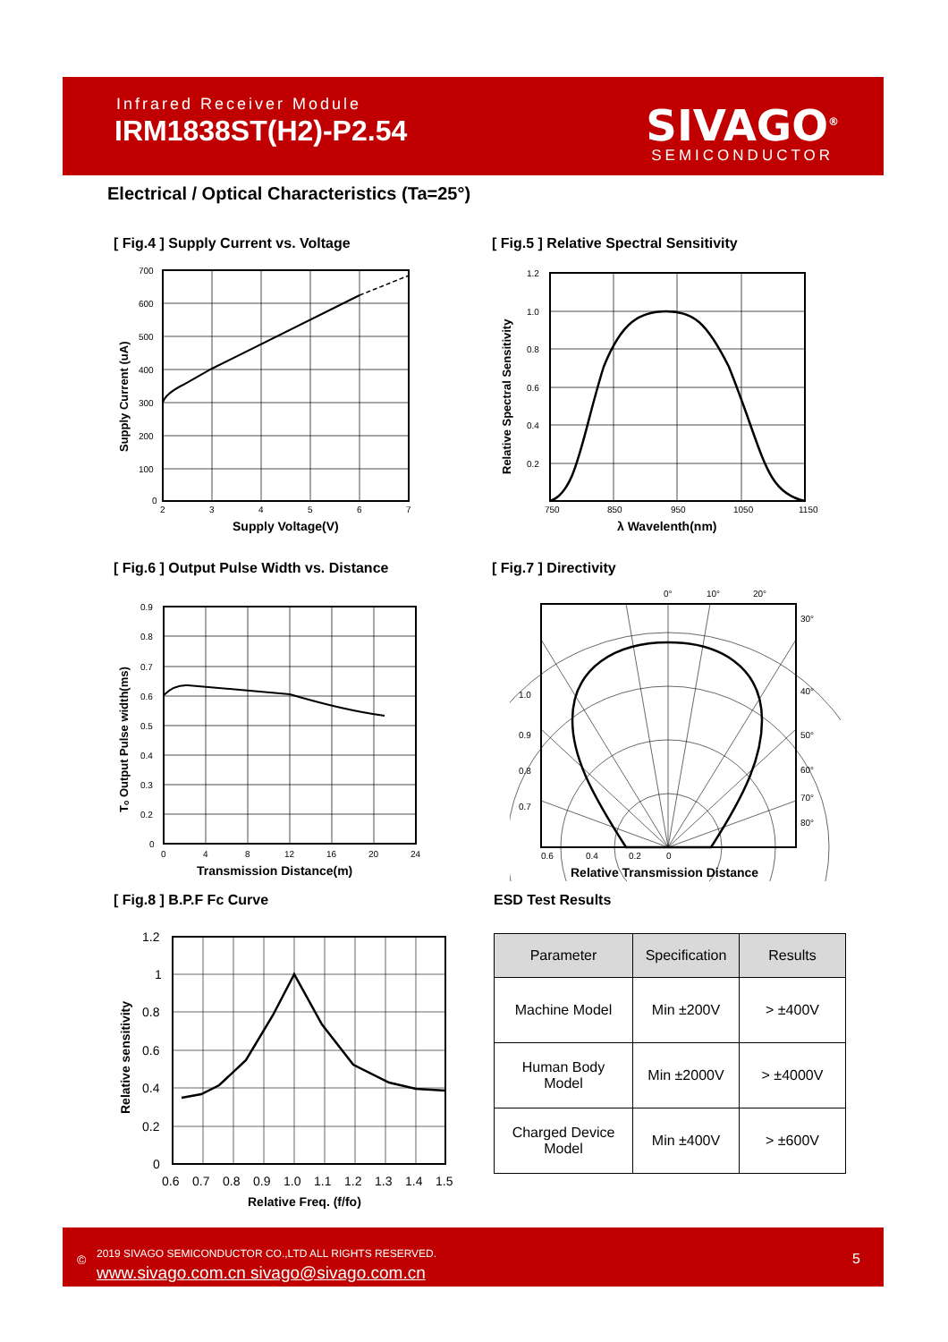Infrared Receiver Module
IRM1838ST(H2)-P2.54
SIVAGO<sup>®</sup>
SEMICONDUCTOR
Electrical / Optical Characteristics (Ta=25°)
[ Fig.4 ] Supply Current vs. Voltage
700
600
500
400
300
200
100
0
2
3
4
5
6
7
Supply Voltage(V)
Supply Current (uA)
[ Fig.5 ] Relative Spectral Sensitivity
1.2
1.0
0.8
0.6
0.4
0.2
750
850
950
1050
1150
λ Wavelenth(nm)
Relative Spectral Sensitivity
[ Fig.6 ] Output Pulse Width vs. Distance
0.9
0.8
0.7
0.6
0.5
0.4
0.3
0.2
0
0
4
8
12
16
20
24
Transmission Distance(m)
Tₒ Output Pulse width(ms)
[ Fig.7 ] Directivity
0°
10°
20°
30°
40°
50°
60°
70°
80°
1.0
0.9
0.8
0.7
0.6
0.4
0.2
0
Relative Transmission Distance
[ Fig.8 ] B.P.F Fc Curve
1.2
1
0.8
0.6
0.4
0.2
0
0.6
0.7
0.8
0.9
1.0
1.1
1.2
1.3
1.4
1.5
Relative Freq. (f/fo)
Relative sensitivity
ESD Test Results
| Parameter | Specification | Results |
| --- | --- | --- |
| Machine Model | Min ±200V | > ±400V |
| Human Body Model | Min ±2000V | > ±4000V |
| Charged Device Model | Min ±400V | > ±600V |
©
2019 SIVAGO SEMICONDUCTOR CO.,LTD ALL RIGHTS RESERVED.
www.sivago.com.cn sivago@sivago.com.cn
5